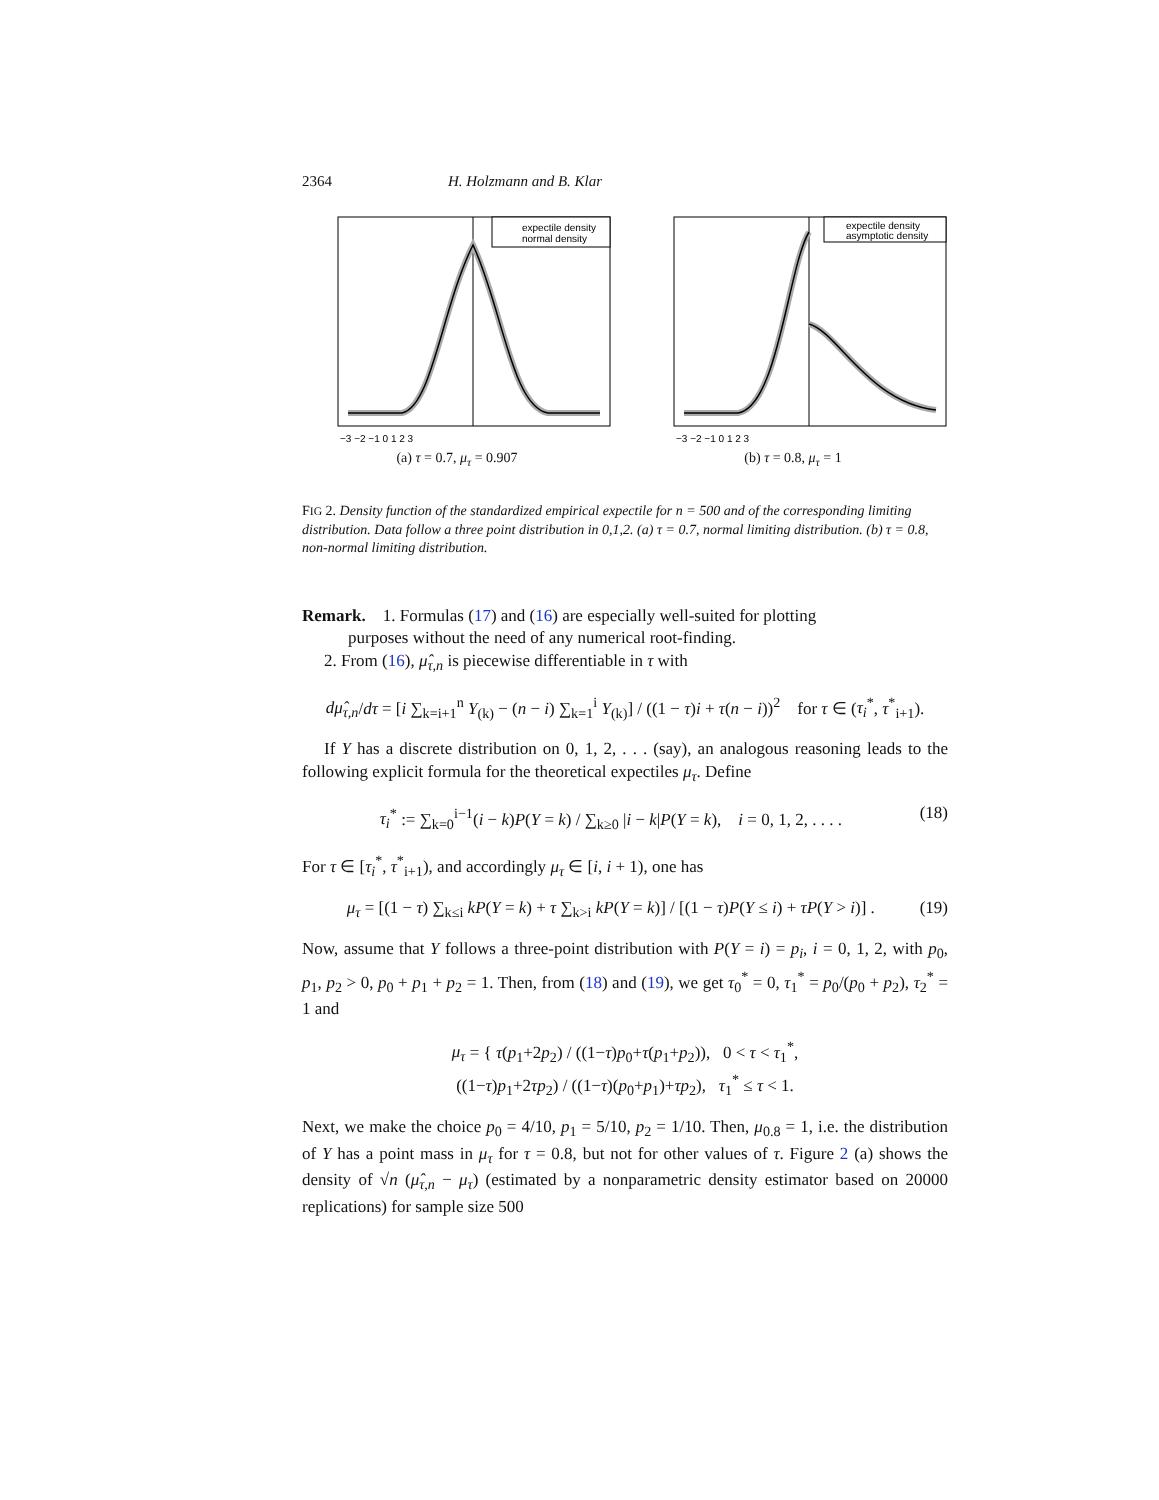2364 H. Holzmann and B. Klar
expectile density
normal density
−3 −2 −1 0 1 2 3
(a) τ = 0.7, μ<sub>τ</sub> = 0.907
expectile density
asymptotic density
−3 −2 −1 0 1 2 3
(b) τ = 0.8, μ<sub>τ</sub> = 1
FIG 2. Density function of the standardized empirical expectile for n = 500 and of the corresponding limiting distribution. Data follow a three point distribution in 0,1,2. (a) τ = 0.7, normal limiting distribution. (b) τ = 0.8, non-normal limiting distribution.
Remark. 1. Formulas (17) and (16) are especially well-suited for plotting
purposes without the need of any numerical root-finding.
2. From (16), μ̂<sub>τ,n</sub> is piecewise differentiable in τ with
dμ̂<sub>τ,n</sub>/dτ = [i ∑<sub>k=i+1</sub><sup>n</sup> Y<sub>(k)</sub> − (n − i) ∑<sub>k=1</sub><sup>i</sup> Y<sub>(k)</sub>] / ((1 − τ)i + τ(n − i))<sup>2</sup> for τ ∈ (τ<sub>i</sub><sup>*</sup>, τ<sup>*</sup><sub>i+1</sub>).
If Y has a discrete distribution on 0, 1, 2, . . . (say), an analogous reasoning leads to the following explicit formula for the theoretical expectiles μ<sub>τ</sub>. Define
τ<sub>i</sub><sup>*</sup> := ∑<sub>k=0</sub><sup>i−1</sup>(i − k)P(Y = k) / ∑<sub>k≥0</sub> |i − k|P(Y = k), i = 0, 1, 2, . . . . (18)
For τ ∈ [τ<sub>i</sub><sup>*</sup>, τ<sup>*</sup><sub>i+1</sub>), and accordingly μ<sub>τ</sub> ∈ [i, i + 1), one has
μ<sub>τ</sub> = [(1 − τ) ∑<sub>k≤i</sub> kP(Y = k) + τ ∑<sub>k>i</sub> kP(Y = k)] / [(1 − τ)P(Y ≤ i) + τP(Y > i)] . (19)
Now, assume that Y follows a three-point distribution with P(Y = i) = p<sub>i</sub>, i = 0, 1, 2, with p<sub>0</sub>, p<sub>1</sub>, p<sub>2</sub> > 0, p<sub>0</sub> + p<sub>1</sub> + p<sub>2</sub> = 1. Then, from (18) and (19), we get τ<sub>0</sub><sup>*</sup> = 0, τ<sub>1</sub><sup>*</sup> = p<sub>0</sub>/(p<sub>0</sub> + p<sub>2</sub>), τ<sub>2</sub><sup>*</sup> = 1 and
μ<sub>τ</sub> = { τ(p<sub>1</sub>+2p<sub>2</sub>) / ((1−τ)p<sub>0</sub>+τ(p<sub>1</sub>+p<sub>2</sub>)), 0 < τ < τ<sub>1</sub><sup>*</sup>,
((1−τ)p<sub>1</sub>+2τp<sub>2</sub>) / ((1−τ)(p<sub>0</sub>+p<sub>1</sub>)+τp<sub>2</sub>), τ<sub>1</sub><sup>*</sup> ≤ τ < 1.
Next, we make the choice p<sub>0</sub> = 4/10, p<sub>1</sub> = 5/10, p<sub>2</sub> = 1/10. Then, μ<sub>0.8</sub> = 1, i.e. the distribution of Y has a point mass in μ<sub>τ</sub> for τ = 0.8, but not for other values of τ. Figure 2 (a) shows the density of √n (μ̂<sub>τ,n</sub> − μ<sub>τ</sub>) (estimated by a nonparametric density estimator based on 20000 replications) for sample size 500